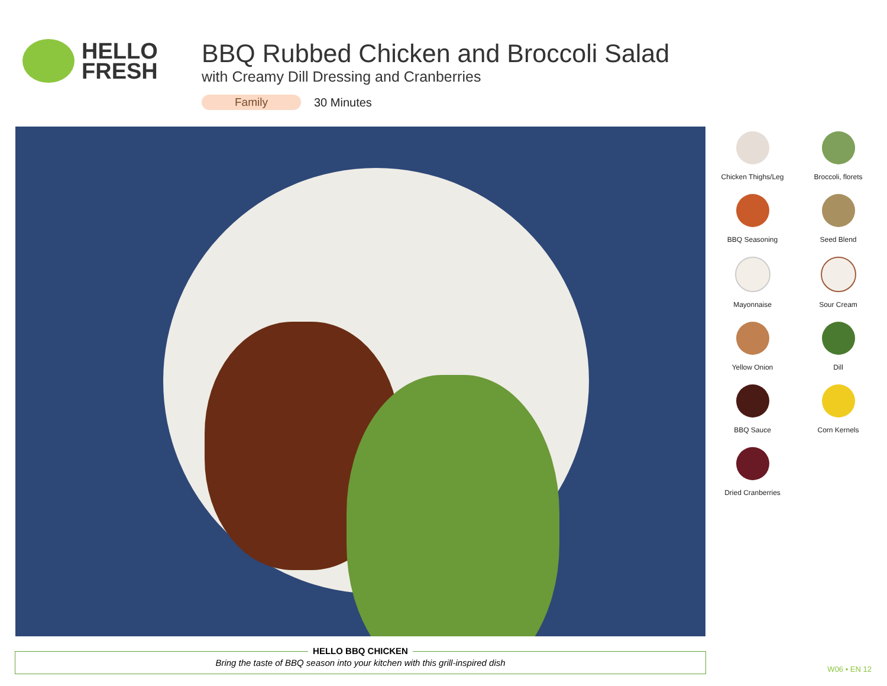HELLO
FRESH
BBQ Rubbed Chicken and Broccoli Salad
with Creamy Dill Dressing and Cranberries
Family 30 Minutes
Chicken Thighs/Leg
Broccoli, florets
BBQ Seasoning
Seed Blend
Mayonnaise
Sour Cream
Yellow Onion
Dill
BBQ Sauce
Corn Kernels
Dried Cranberries
HELLO BBQ CHICKEN
Bring the taste of BBQ season into your kitchen with this grill-inspired dish
W06 • EN 12